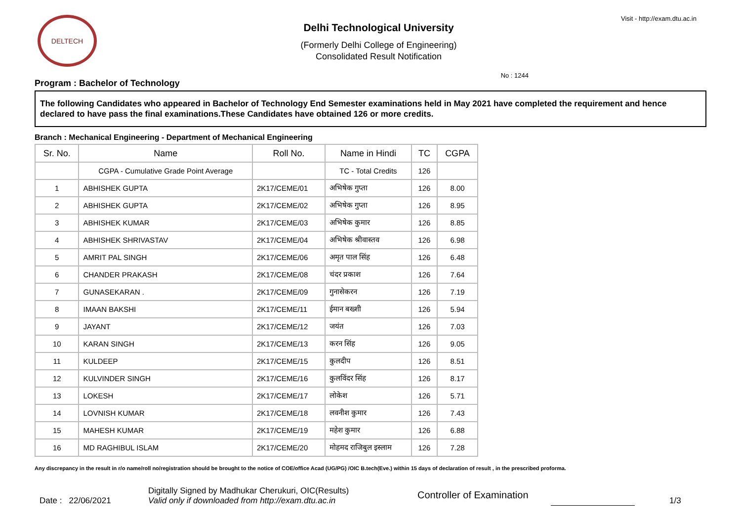DELTECH
Delhi Technological University
(Formerly Delhi College of Engineering)
Consolidated Result Notification
Visit - http://exam.dtu.ac.in
No : 1244
Program : Bachelor of Technology
The following Candidates who appeared in Bachelor of Technology End Semester examinations held in May 2021 have completed the requirement and hence declared to have pass the final examinations.These Candidates have obtained 126 or more credits.
Branch : Mechanical Engineering - Department of Mechanical Engineering
| Sr. No. | Name | Roll No. | Name in Hindi | TC | CGPA |
| --- | --- | --- | --- | --- | --- |
| | CGPA - Cumulative Grade Point Average | | TC - Total Credits | 126 | |
| 1 | ABHISHEK GUPTA | 2K17/CEME/01 | अभिषेक गुप्ता | 126 | 8.00 |
| 2 | ABHISHEK GUPTA | 2K17/CEME/02 | अभिषेक गुप्ता | 126 | 8.95 |
| 3 | ABHISHEK KUMAR | 2K17/CEME/03 | अभिषेक कुमार | 126 | 8.85 |
| 4 | ABHISHEK SHRIVASTAV | 2K17/CEME/04 | अभिषेक श्रीवास्तव | 126 | 6.98 |
| 5 | AMRIT PAL SINGH | 2K17/CEME/06 | अमृत पाल सिंह | 126 | 6.48 |
| 6 | CHANDER PRAKASH | 2K17/CEME/08 | चंदर प्रकाश | 126 | 7.64 |
| 7 | GUNASEKARAN . | 2K17/CEME/09 | गुनासेकरन | 126 | 7.19 |
| 8 | IMAAN BAKSHI | 2K17/CEME/11 | ईमान बख्शी | 126 | 5.94 |
| 9 | JAYANT | 2K17/CEME/12 | जयंत | 126 | 7.03 |
| 10 | KARAN SINGH | 2K17/CEME/13 | करन सिंह | 126 | 9.05 |
| 11 | KULDEEP | 2K17/CEME/15 | कुलदीप | 126 | 8.51 |
| 12 | KULVINDER SINGH | 2K17/CEME/16 | कुलविंदर सिंह | 126 | 8.17 |
| 13 | LOKESH | 2K17/CEME/17 | लोकेश | 126 | 5.71 |
| 14 | LOVNISH KUMAR | 2K17/CEME/18 | लवनीश कुमार | 126 | 7.43 |
| 15 | MAHESH KUMAR | 2K17/CEME/19 | महेश कुमार | 126 | 6.88 |
| 16 | MD RAGHIBUL ISLAM | 2K17/CEME/20 | मोहमद राजिबुल इस्लाम | 126 | 7.28 |
Any discrepancy in the result in r/o name/roll no/registration should be brought to the notice of COE/office Acad (UG/PG) /OIC B.tech(Eve.) within 15 days of declaration of result , in the prescribed proforma.
Date : 22/06/2021
Digitally Signed by Madhukar Cherukuri, OIC(Results)
Valid only if downloaded from http://exam.dtu.ac.in
Controller of Examination
1/3